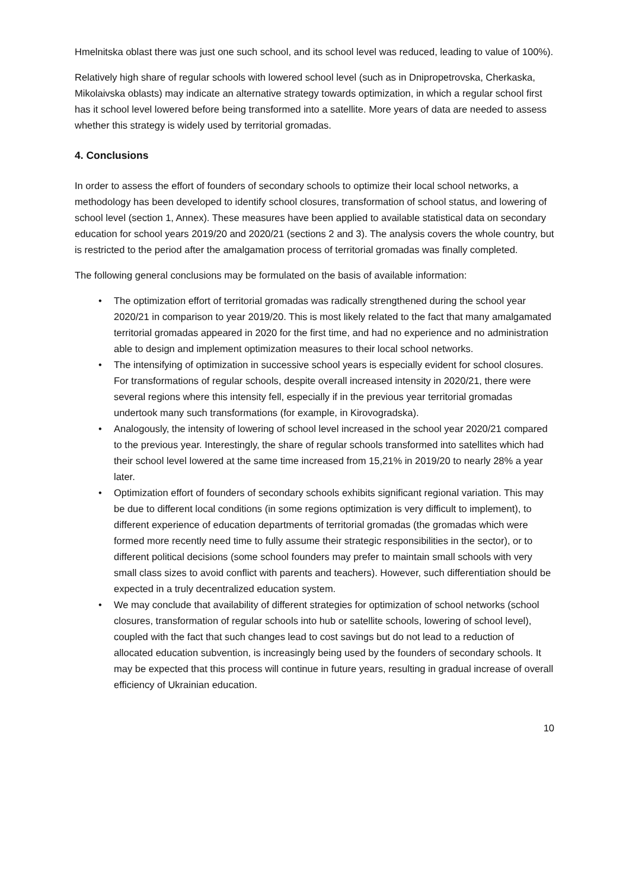Hmelnitska oblast there was just one such school, and its school level was reduced, leading to value of 100%).
Relatively high share of regular schools with lowered school level (such as in Dnipropetrovska, Cherkaska, Mikolaivska oblasts) may indicate an alternative strategy towards optimization, in which a regular school first has it school level lowered before being transformed into a satellite. More years of data are needed to assess whether this strategy is widely used by territorial gromadas.
4. Conclusions
In order to assess the effort of founders of secondary schools to optimize their local school networks, a methodology has been developed to identify school closures, transformation of school status, and lowering of school level (section 1, Annex). These measures have been applied to available statistical data on secondary education for school years 2019/20 and 2020/21 (sections 2 and 3). The analysis covers the whole country, but is restricted to the period after the amalgamation process of territorial gromadas was finally completed.
The following general conclusions may be formulated on the basis of available information:
• The optimization effort of territorial gromadas was radically strengthened during the school year 2020/21 in comparison to year 2019/20. This is most likely related to the fact that many amalgamated territorial gromadas appeared in 2020 for the first time, and had no experience and no administration able to design and implement optimization measures to their local school networks.
• The intensifying of optimization in successive school years is especially evident for school closures. For transformations of regular schools, despite overall increased intensity in 2020/21, there were several regions where this intensity fell, especially if in the previous year territorial gromadas undertook many such transformations (for example, in Kirovogradska).
• Analogously, the intensity of lowering of school level increased in the school year 2020/21 compared to the previous year. Interestingly, the share of regular schools transformed into satellites which had their school level lowered at the same time increased from 15,21% in 2019/20 to nearly 28% a year later.
• Optimization effort of founders of secondary schools exhibits significant regional variation. This may be due to different local conditions (in some regions optimization is very difficult to implement), to different experience of education departments of territorial gromadas (the gromadas which were formed more recently need time to fully assume their strategic responsibilities in the sector), or to different political decisions (some school founders may prefer to maintain small schools with very small class sizes to avoid conflict with parents and teachers). However, such differentiation should be expected in a truly decentralized education system.
• We may conclude that availability of different strategies for optimization of school networks (school closures, transformation of regular schools into hub or satellite schools, lowering of school level), coupled with the fact that such changes lead to cost savings but do not lead to a reduction of allocated education subvention, is increasingly being used by the founders of secondary schools. It may be expected that this process will continue in future years, resulting in gradual increase of overall efficiency of Ukrainian education.
10